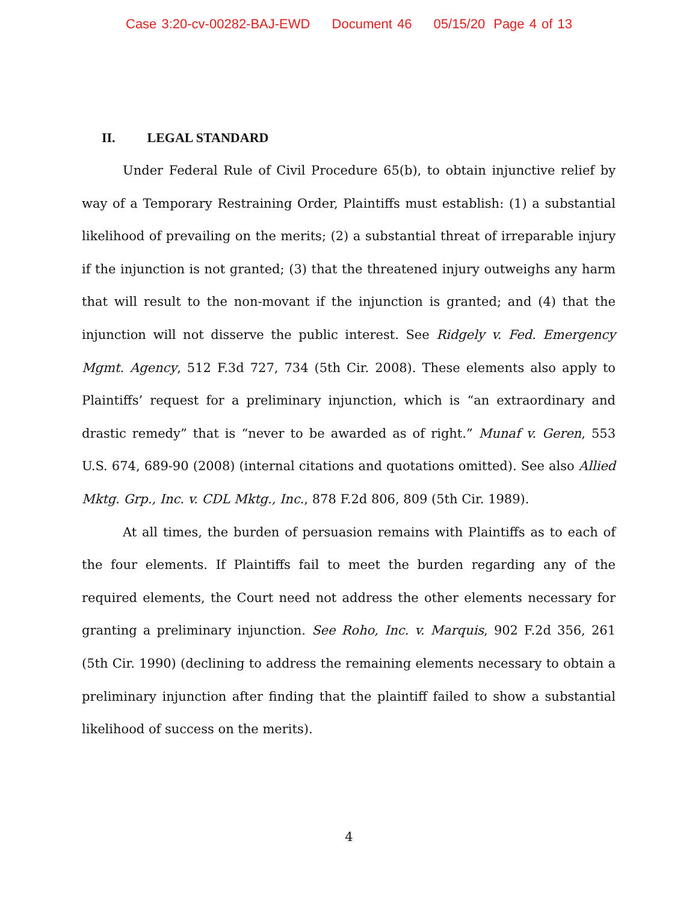Case 3:20-cv-00282-BAJ-EWD Document 46 05/15/20 Page 4 of 13
II. LEGAL STANDARD
Under Federal Rule of Civil Procedure 65(b), to obtain injunctive relief by way of a Temporary Restraining Order, Plaintiffs must establish: (1) a substantial likelihood of prevailing on the merits; (2) a substantial threat of irreparable injury if the injunction is not granted; (3) that the threatened injury outweighs any harm that will result to the non-movant if the injunction is granted; and (4) that the injunction will not disserve the public interest. See Ridgely v. Fed. Emergency Mgmt. Agency, 512 F.3d 727, 734 (5th Cir. 2008). These elements also apply to Plaintiffs’ request for a preliminary injunction, which is “an extraordinary and drastic remedy” that is “never to be awarded as of right.” Munaf v. Geren, 553 U.S. 674, 689-90 (2008) (internal citations and quotations omitted). See also Allied Mktg. Grp., Inc. v. CDL Mktg., Inc., 878 F.2d 806, 809 (5th Cir. 1989).
At all times, the burden of persuasion remains with Plaintiffs as to each of the four elements. If Plaintiffs fail to meet the burden regarding any of the required elements, the Court need not address the other elements necessary for granting a preliminary injunction. See Roho, Inc. v. Marquis, 902 F.2d 356, 261 (5th Cir. 1990) (declining to address the remaining elements necessary to obtain a preliminary injunction after finding that the plaintiff failed to show a substantial likelihood of success on the merits).
4